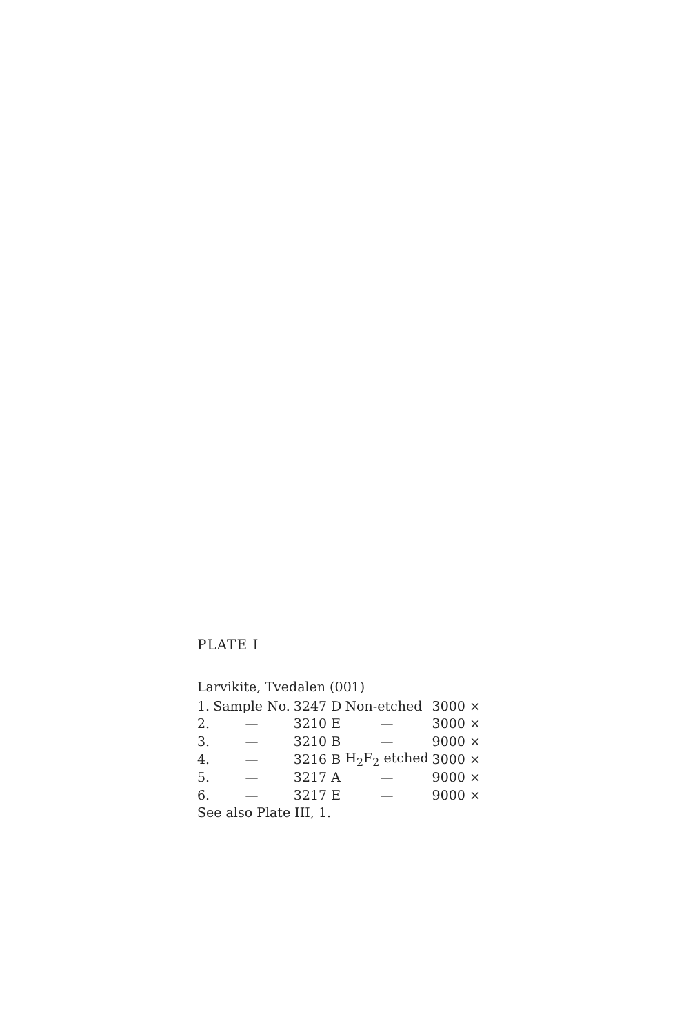PLATE I
Larvikite, Tvedalen (001)
| 1. | Sample No. | 3247 D | Non-etched | 3000 × |
| 2. | — | 3210 E | — | 3000 × |
| 3. | — | 3210 B | — | 9000 × |
| 4. | — | 3216 B | H<sub>2</sub>F<sub>2</sub> etched | 3000 × |
| 5. | — | 3217 A | — | 9000 × |
| 6. | — | 3217 E | — | 9000 × |
See also Plate III, 1.